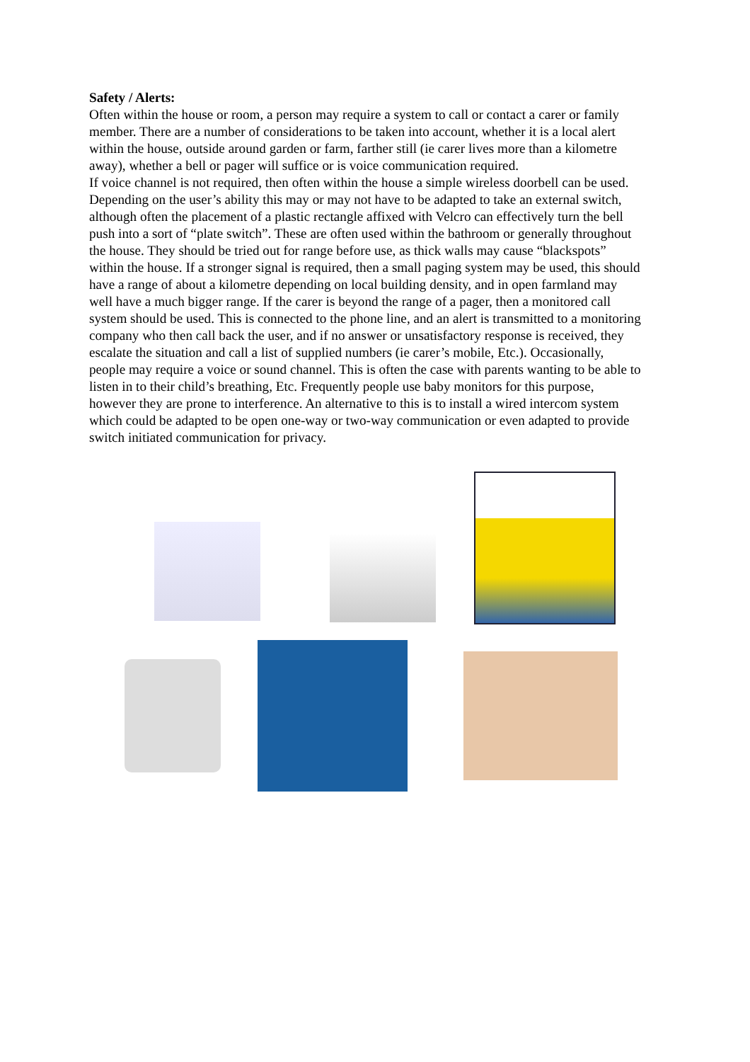Safety / Alerts:
Often within the house or room, a person may require a system to call or contact a carer or family member. There are a number of considerations to be taken into account, whether it is a local alert within the house, outside around garden or farm, farther still (ie carer lives more than a kilometre away), whether a bell or pager will suffice or is voice communication required.
If voice channel is not required, then often within the house a simple wireless doorbell can be used. Depending on the user’s ability this may or may not have to be adapted to take an external switch, although often the placement of a plastic rectangle affixed with Velcro can effectively turn the bell push into a sort of “plate switch”. These are often used within the bathroom or generally throughout the house. They should be tried out for range before use, as thick walls may cause “blackspots” within the house. If a stronger signal is required, then a small paging system may be used, this should have a range of about a kilometre depending on local building density, and in open farmland may well have a much bigger range. If the carer is beyond the range of a pager, then a monitored call system should be used. This is connected to the phone line, and an alert is transmitted to a monitoring company who then call back the user, and if no answer or unsatisfactory response is received, they escalate the situation and call a list of supplied numbers (ie carer’s mobile, Etc.). Occasionally, people may require a voice or sound channel. This is often the case with parents wanting to be able to listen in to their child’s breathing, Etc. Frequently people use baby monitors for this purpose, however they are prone to interference. An alternative to this is to install a wired intercom system which could be adapted to be open one-way or two-way communication or even adapted to provide switch initiated communication for privacy.